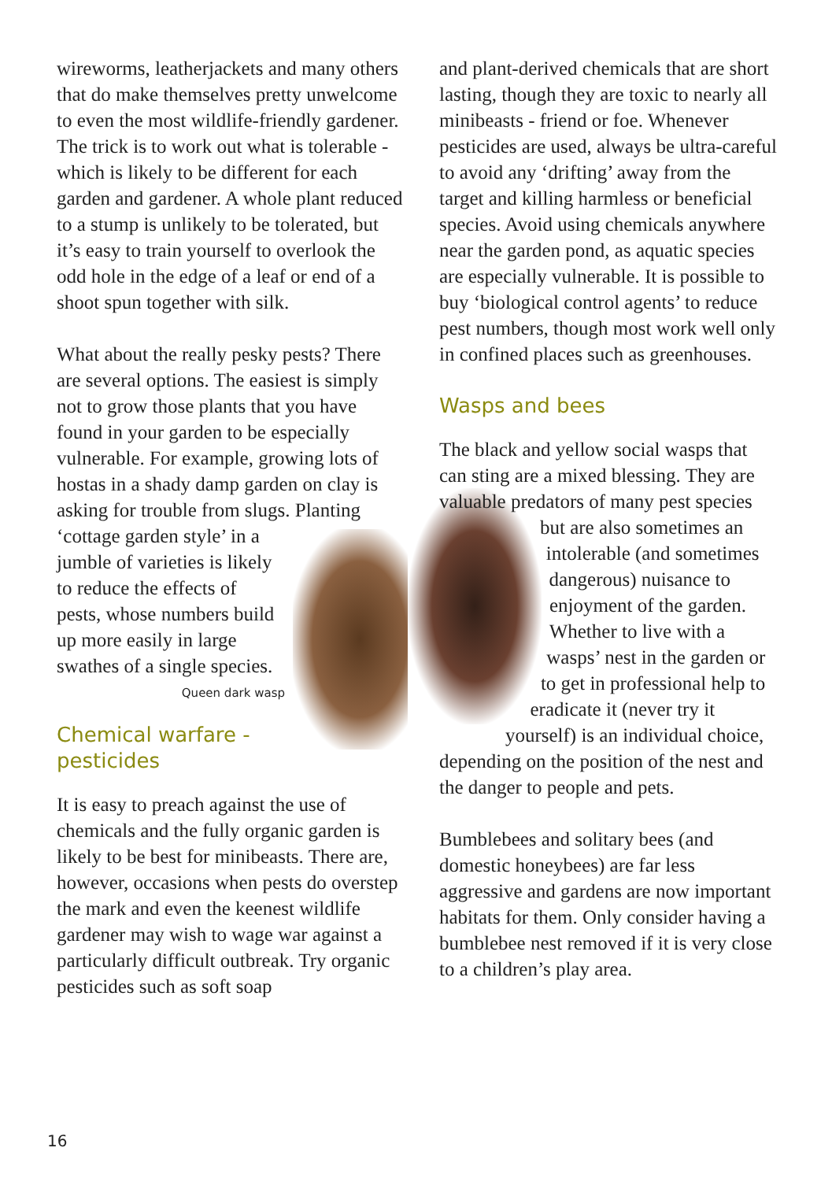wireworms, leatherjackets and many others that do make themselves pretty unwelcome to even the most wildlife-friendly gardener. The trick is to work out what is tolerable - which is likely to be different for each garden and gardener. A whole plant reduced to a stump is unlikely to be tolerated, but it’s easy to train yourself to overlook the odd hole in the edge of a leaf or end of a shoot spun together with silk.
What about the really pesky pests? There are several options. The easiest is simply not to grow those plants that you have found in your garden to be especially vulnerable. For example, growing lots of hostas in a shady damp garden on clay is asking for trouble from slugs. Planting ‘cottage garden style’ in a jumble of varieties is likely to reduce the effects of pests, whose numbers build up more easily in large swathes of a single species.
Queen dark wasp
Chemical warfare - pesticides
It is easy to preach against the use of chemicals and the fully organic garden is likely to be best for minibeasts. There are, however, occasions when pests do overstep the mark and even the keenest wildlife gardener may wish to wage war against a particularly difficult outbreak. Try organic pesticides such as soft soap
and plant-derived chemicals that are short lasting, though they are toxic to nearly all minibeasts - friend or foe. Whenever pesticides are used, always be ultra-careful to avoid any ‘drifting’ away from the target and killing harmless or beneficial species. Avoid using chemicals anywhere near the garden pond, as aquatic species are especially vulnerable. It is possible to buy ‘biological control agents’ to reduce pest numbers, though most work well only in confined places such as greenhouses.
Wasps and bees
The black and yellow social wasps that can sting are a mixed blessing. They are valuable predators of many pest species but are also sometimes an intolerable (and sometimes dangerous) nuisance to enjoyment of the garden. Whether to live with a wasps’ nest in the garden or to get in professional help to eradicate it (never try it yourself) is an individual choice, depending on the position of the nest and the danger to people and pets.
Bumblebees and solitary bees (and domestic honeybees) are far less aggressive and gardens are now important habitats for them. Only consider having a bumblebee nest removed if it is very close to a children’s play area.
16